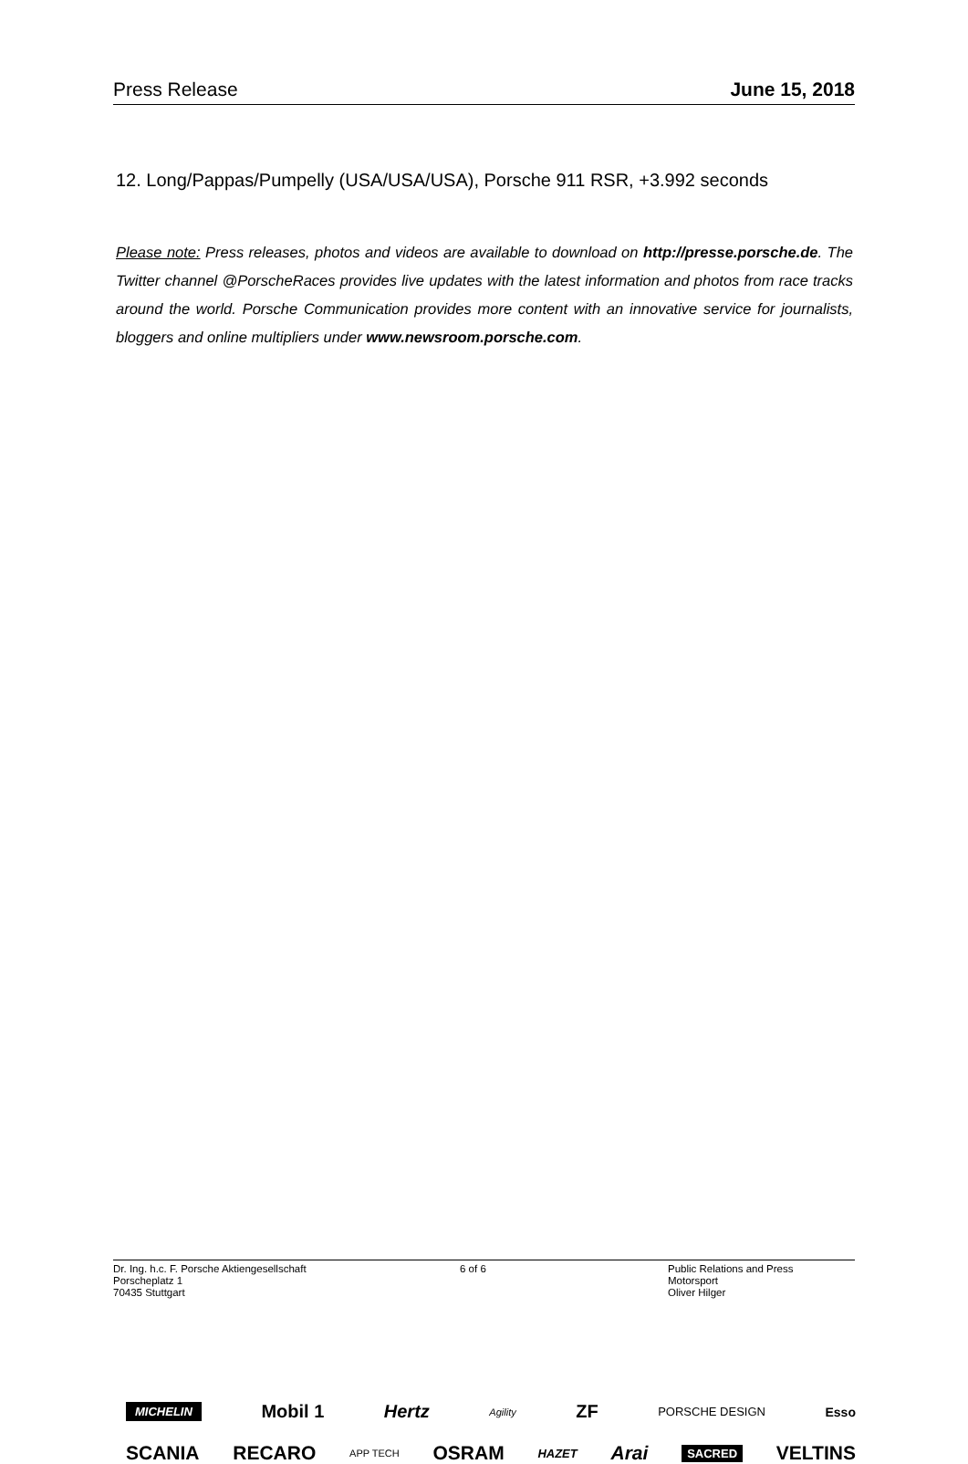Press Release June 15, 2018
12. Long/Pappas/Pumpelly (USA/USA/USA), Porsche 911 RSR, +3.992 seconds
Please note: Press releases, photos and videos are available to download on http://presse.porsche.de. The Twitter channel @PorscheRaces provides live updates with the latest information and photos from race tracks around the world. Porsche Communication provides more content with an innovative service for journalists, bloggers and online multipliers under www.newsroom.porsche.com.
MICHELIN Mobil 1 Hertz Agility ZF PORSCHE DESIGN Esso
SCANIA RECARO APP TECH OSRAM HAZET Arai SACRED VELTINS
Dr. Ing. h.c. F. Porsche Aktiengesellschaft
Porscheplatz 1
70435 Stuttgart
6 of 6 Public Relations and Press
Motorsport
Oliver Hilger